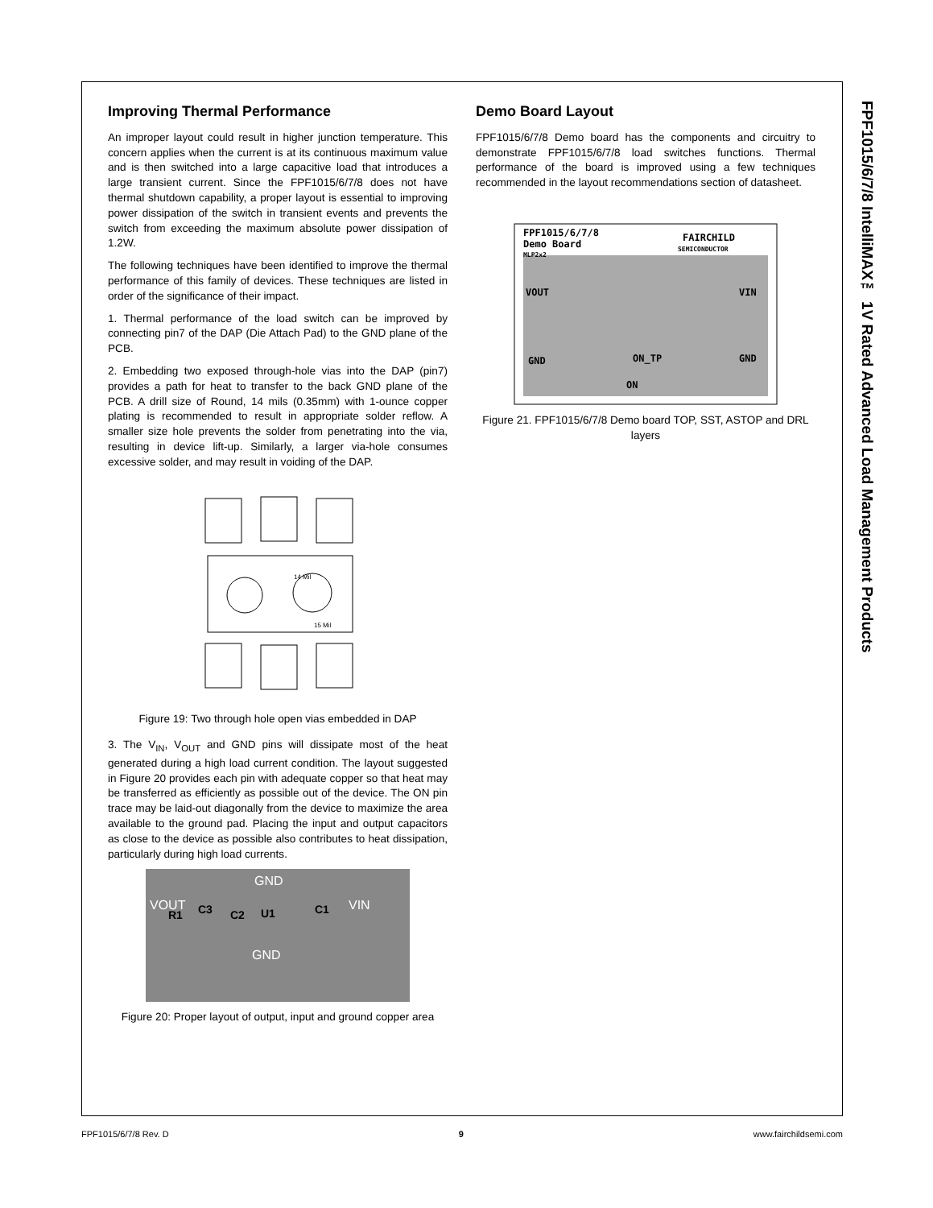FPF1015/6/7/8 IntelliMAX™ 1V Rated Advanced Load Management Products
Improving Thermal Performance
An improper layout could result in higher junction temperature. This concern applies when the current is at its continuous maximum value and is then switched into a large capacitive load that introduces a large transient current. Since the FPF1015/6/7/8 does not have thermal shutdown capability, a proper layout is essential to improving power dissipation of the switch in transient events and prevents the switch from exceeding the maximum absolute power dissipation of 1.2W.
The following techniques have been identified to improve the thermal performance of this family of devices. These techniques are listed in order of the significance of their impact.
1. Thermal performance of the load switch can be improved by connecting pin7 of the DAP (Die Attach Pad) to the GND plane of the PCB.
2. Embedding two exposed through-hole vias into the DAP (pin7) provides a path for heat to transfer to the back GND plane of the PCB. A drill size of Round, 14 mils (0.35mm) with 1-ounce copper plating is recommended to result in appropriate solder reflow. A smaller size hole prevents the solder from penetrating into the via, resulting in device lift-up. Similarly, a larger via-hole consumes excessive solder, and may result in voiding of the DAP.
14 Mil
15 Mil
Figure 19: Two through hole open vias embedded in DAP
3. The V<sub>IN</sub>, V<sub>OUT</sub> and GND pins will dissipate most of the heat generated during a high load current condition. The layout suggested in Figure 20 provides each pin with adequate copper so that heat may be transferred as efficiently as possible out of the device. The ON pin trace may be laid-out diagonally from the device to maximize the area available to the ground pad. Placing the input and output capacitors as close to the device as possible also contributes to heat dissipation, particularly during high load currents.
GND
VOUT
VIN
GND
C3
R1
C2
U1
C1
Figure 20: Proper layout of output, input and ground copper area
Demo Board Layout
FPF1015/6/7/8 Demo board has the components and circuitry to demonstrate FPF1015/6/7/8 load switches functions. Thermal performance of the board is improved using a few techniques recommended in the layout recommendations section of datasheet.
FPF1015/6/7/8
Demo Board
MLP2x2
FAIRCHILD
SEMICONDUCTOR
VOUT
VIN
GND
GND
ON_TP
ON
Figure 21. FPF1015/6/7/8 Demo board TOP, SST, ASTOP and DRL layers
FPF1015/6/7/8 Rev. D 9 www.fairchildsemi.com